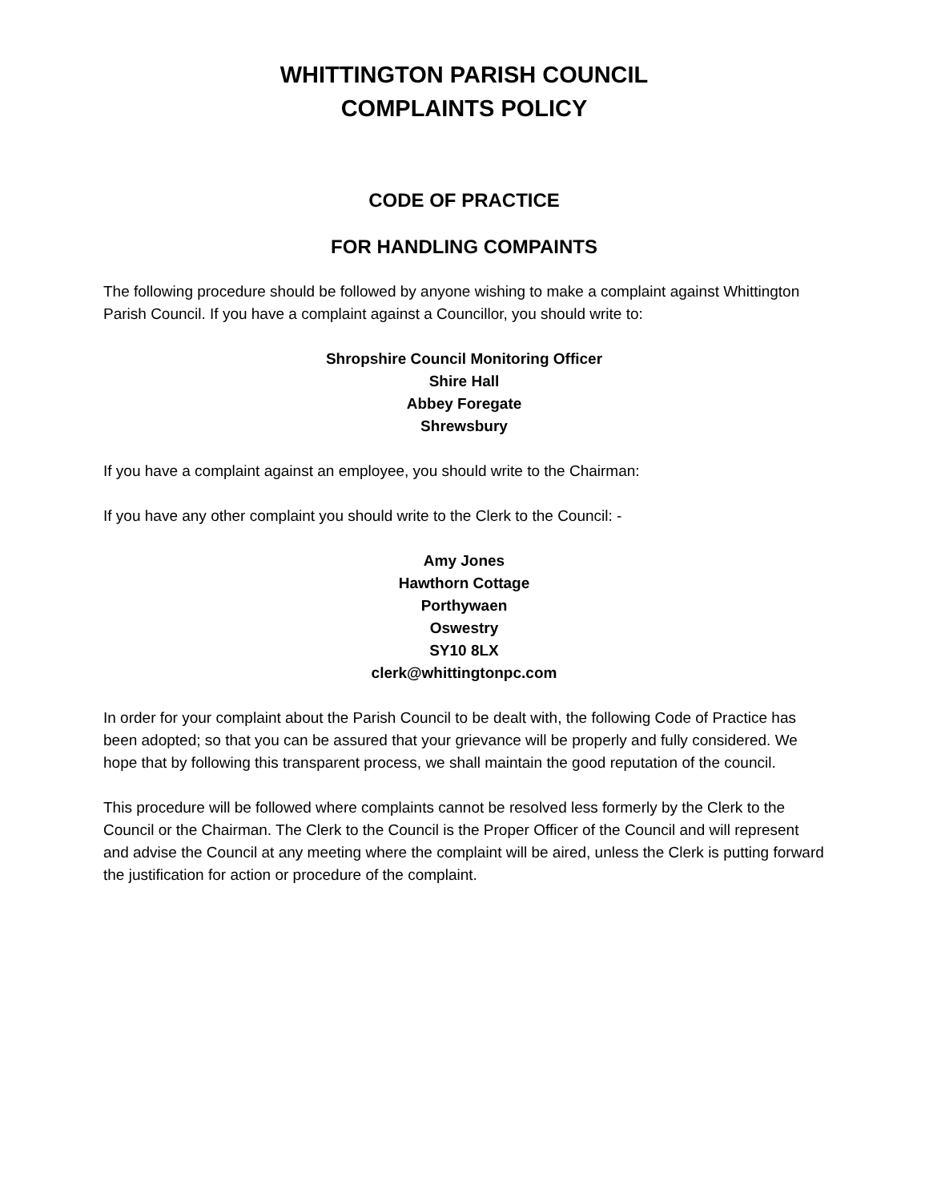WHITTINGTON PARISH COUNCIL
COMPLAINTS POLICY
CODE OF PRACTICE
FOR HANDLING COMPAINTS
The following procedure should be followed by anyone wishing to make a complaint against Whittington Parish Council. If you have a complaint against a Councillor, you should write to:
Shropshire Council Monitoring Officer
Shire Hall
Abbey Foregate
Shrewsbury
If you have a complaint against an employee, you should write to the Chairman:
If you have any other complaint you should write to the Clerk to the Council: -
Amy Jones
Hawthorn Cottage
Porthywaen
Oswestry
SY10 8LX
clerk@whittingtonpc.com
In order for your complaint about the Parish Council to be dealt with, the following Code of Practice has been adopted; so that you can be assured that your grievance will be properly and fully considered. We hope that by following this transparent process, we shall maintain the good reputation of the council.
This procedure will be followed where complaints cannot be resolved less formerly by the Clerk to the Council or the Chairman. The Clerk to the Council is the Proper Officer of the Council and will represent and advise the Council at any meeting where the complaint will be aired, unless the Clerk is putting forward the justification for action or procedure of the complaint.